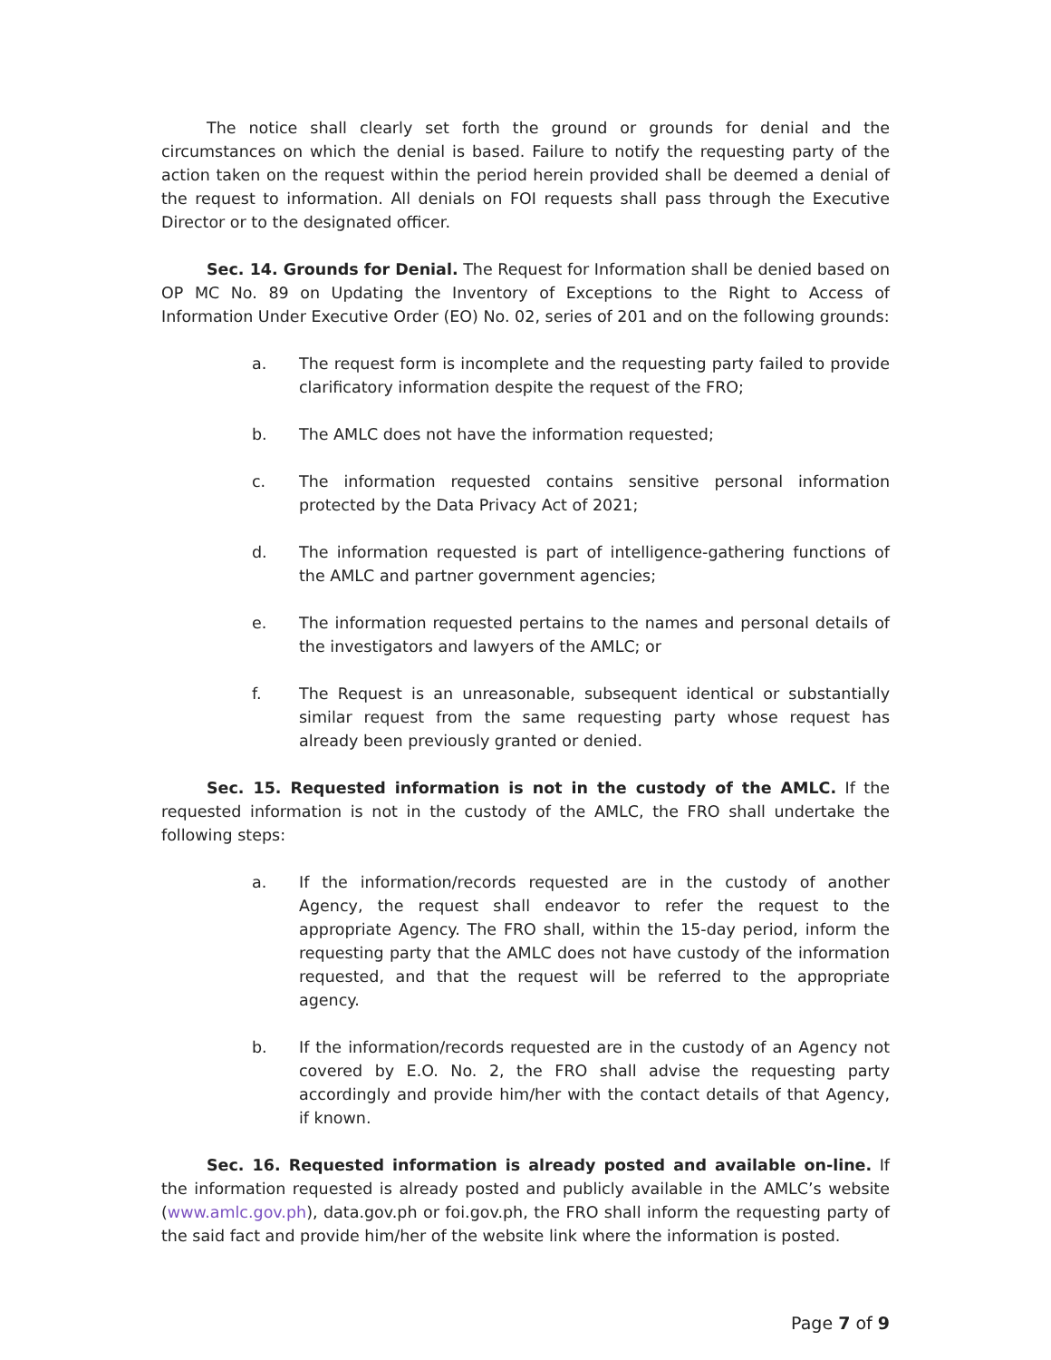The notice shall clearly set forth the ground or grounds for denial and the circumstances on which the denial is based. Failure to notify the requesting party of the action taken on the request within the period herein provided shall be deemed a denial of the request to information. All denials on FOI requests shall pass through the Executive Director or to the designated officer.
Sec. 14. Grounds for Denial. The Request for Information shall be denied based on OP MC No. 89 on Updating the Inventory of Exceptions to the Right to Access of Information Under Executive Order (EO) No. 02, series of 201 and on the following grounds:
a. The request form is incomplete and the requesting party failed to provide clarificatory information despite the request of the FRO;
b. The AMLC does not have the information requested;
c. The information requested contains sensitive personal information protected by the Data Privacy Act of 2021;
d. The information requested is part of intelligence-gathering functions of the AMLC and partner government agencies;
e. The information requested pertains to the names and personal details of the investigators and lawyers of the AMLC; or
f. The Request is an unreasonable, subsequent identical or substantially similar request from the same requesting party whose request has already been previously granted or denied.
Sec. 15. Requested information is not in the custody of the AMLC. If the requested information is not in the custody of the AMLC, the FRO shall undertake the following steps:
a. If the information/records requested are in the custody of another Agency, the request shall endeavor to refer the request to the appropriate Agency. The FRO shall, within the 15-day period, inform the requesting party that the AMLC does not have custody of the information requested, and that the request will be referred to the appropriate agency.
b. If the information/records requested are in the custody of an Agency not covered by E.O. No. 2, the FRO shall advise the requesting party accordingly and provide him/her with the contact details of that Agency, if known.
Sec. 16. Requested information is already posted and available on-line. If the information requested is already posted and publicly available in the AMLC’s website (www.amlc.gov.ph), data.gov.ph or foi.gov.ph, the FRO shall inform the requesting party of the said fact and provide him/her of the website link where the information is posted.
Page 7 of 9